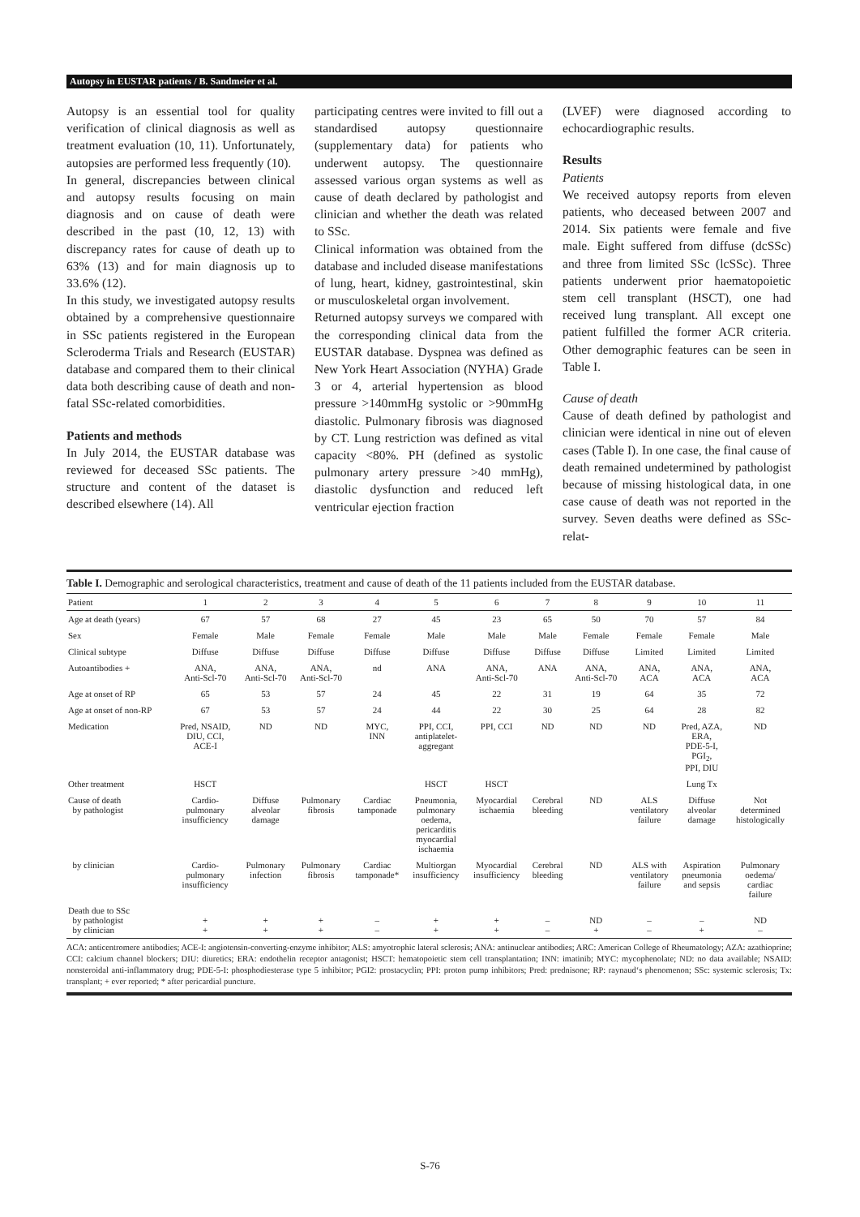Autopsy in EUSTAR patients / B. Sandmeier et al.
Autopsy is an essential tool for quality verification of clinical diagnosis as well as treatment evaluation (10, 11). Unfortunately, autopsies are performed less frequently (10).
In general, discrepancies between clinical and autopsy results focusing on main diagnosis and on cause of death were described in the past (10, 12, 13) with discrepancy rates for cause of death up to 63% (13) and for main diagnosis up to 33.6% (12).
In this study, we investigated autopsy results obtained by a comprehensive questionnaire in SSc patients registered in the European Scleroderma Trials and Research (EUSTAR) database and compared them to their clinical data both describing cause of death and non-fatal SSc-related comorbidities.
Patients and methods
In July 2014, the EUSTAR database was reviewed for deceased SSc patients. The structure and content of the dataset is described elsewhere (14). All
participating centres were invited to fill out a standardised autopsy questionnaire (supplementary data) for patients who underwent autopsy. The questionnaire assessed various organ systems as well as cause of death declared by pathologist and clinician and whether the death was related to SSc.
Clinical information was obtained from the database and included disease manifestations of lung, heart, kidney, gastrointestinal, skin or musculoskeletal organ involvement.
Returned autopsy surveys we compared with the corresponding clinical data from the EUSTAR database. Dyspnea was defined as New York Heart Association (NYHA) Grade 3 or 4, arterial hypertension as blood pressure >140mmHg systolic or >90mmHg diastolic. Pulmonary fibrosis was diagnosed by CT. Lung restriction was defined as vital capacity <80%. PH (defined as systolic pulmonary artery pressure >40 mmHg), diastolic dysfunction and reduced left ventricular ejection fraction
(LVEF) were diagnosed according to echocardiographic results.
Results
Patients
We received autopsy reports from eleven patients, who deceased between 2007 and 2014. Six patients were female and five male. Eight suffered from diffuse (dcSSc) and three from limited SSc (lcSSc). Three patients underwent prior haematopoietic stem cell transplant (HSCT), one had received lung transplant. All except one patient fulfilled the former ACR criteria. Other demographic features can be seen in Table I.
Cause of death
Cause of death defined by pathologist and clinician were identical in nine out of eleven cases (Table I). In one case, the final cause of death remained undetermined by pathologist because of missing histological data, in one case cause of death was not reported in the survey. Seven deaths were defined as SSc-relat-
Table I. Demographic and serological characteristics, treatment and cause of death of the 11 patients included from the EUSTAR database.
| Patient | 1 | 2 | 3 | 4 | 5 | 6 | 7 | 8 | 9 | 10 | 11 |
| --- | --- | --- | --- | --- | --- | --- | --- | --- | --- | --- | --- |
| Age at death (years) | 67 | 57 | 68 | 27 | 45 | 23 | 65 | 50 | 70 | 57 | 84 |
| Sex | Female | Male | Female | Female | Male | Male | Male | Female | Female | Female | Male |
| Clinical subtype | Diffuse | Diffuse | Diffuse | Diffuse | Diffuse | Diffuse | Diffuse | Diffuse | Limited | Limited | Limited |
| Autoantibodies + | ANA, Anti-Scl-70 | ANA, Anti-Scl-70 | ANA, Anti-Scl-70 | nd | ANA | ANA, Anti-Scl-70 | ANA | ANA, Anti-Scl-70 | ANA, ACA | ANA, ACA | ANA, ACA |
| Age at onset of RP | 65 | 53 | 57 | 24 | 45 | 22 | 31 | 19 | 64 | 35 | 72 |
| Age at onset of non-RP | 67 | 53 | 57 | 24 | 44 | 22 | 30 | 25 | 64 | 28 | 82 |
| Medication | Pred, NSAID, DIU, CCI, ACE-I | ND | ND | MYC, INN | PPI, CCI, antiplatelet- aggregant | PPI, CCI | ND | ND | ND | Pred, AZA, ERA, PDE-5-I, PGI<sub>2</sub>, PPI, DIU | ND |
| Other treatment | HSCT | | | | HSCT | HSCT | | | | Lung Tx | |
| Cause of death by pathologist | Cardio- pulmonary insufficiency | Diffuse alveolar damage | Pulmonary fibrosis | Cardiac tamponade | Pneumonia, pulmonary oedema, pericarditis myocardial ischaemia | Myocardial ischaemia | Cerebral bleeding | ND | ALS ventilatory failure | Diffuse alveolar damage | Not determined histologically |
| by clinician | Cardio- pulmonary insufficiency | Pulmonary infection | Pulmonary fibrosis | Cardiac tamponade* | Multiorgan insufficiency | Myocardial insufficiency | Cerebral bleeding | ND | ALS with ventilatory failure | Aspiration pneumonia and sepsis | Pulmonary oedema/ cardiac failure |
| Death due to SSc by pathologist by clinician | + + | + + | + + | – – | + + | + + | – – | ND + | – – | – + | ND – |
ACA: anticentromere antibodies; ACE-I: angiotensin-converting-enzyme inhibitor; ALS: amyotrophic lateral sclerosis; ANA: antinuclear antibodies; ARC: American College of Rheumatology; AZA: azathioprine; CCI: calcium channel blockers; DIU: diuretics; ERA: endothelin receptor antagonist; HSCT: hematopoietic stem cell transplantation; INN: imatinib; MYC: mycophenolate; ND: no data available; NSAID: nonsteroidal anti-inflammatory drug; PDE-5-I: phosphodiesterase type 5 inhibitor; PGI2: prostacyclin; PPI: proton pump inhibitors; Pred: prednisone; RP: raynaud‘s phenomenon; SSc: systemic sclerosis; Tx: transplant; + ever reported; * after pericardial puncture.
S-76